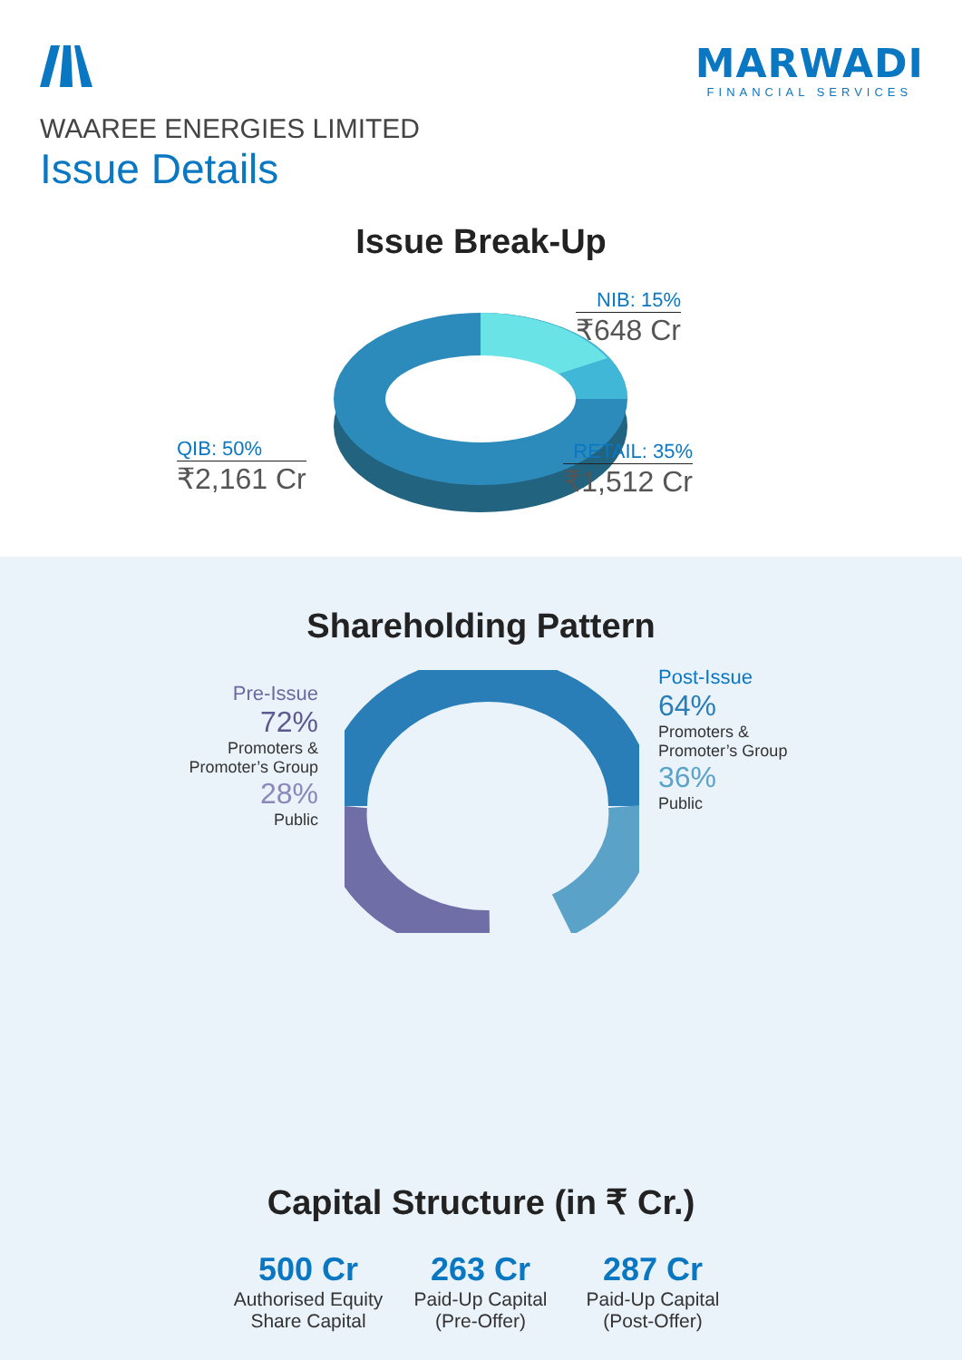MARWADI
FINANCIAL SERVICES
WAAREE ENERGIES LIMITED
Issue Details
Issue Break-Up
QIB: 50%
₹2,161 Cr
NIB: 15%
₹648 Cr
RETAIL: 35%
₹1,512 Cr
Shareholding Pattern
Pre-Issue
72%
Promoters &
Promoter’s Group
28%
Public
Post-Issue
64%
Promoters &
Promoter’s Group
36%
Public
Capital Structure (in ₹ Cr.)
500 Cr
Authorised Equity Share Capital
263 Cr
Paid-Up Capital (Pre-Offer)
287 Cr
Paid-Up Capital (Post-Offer)